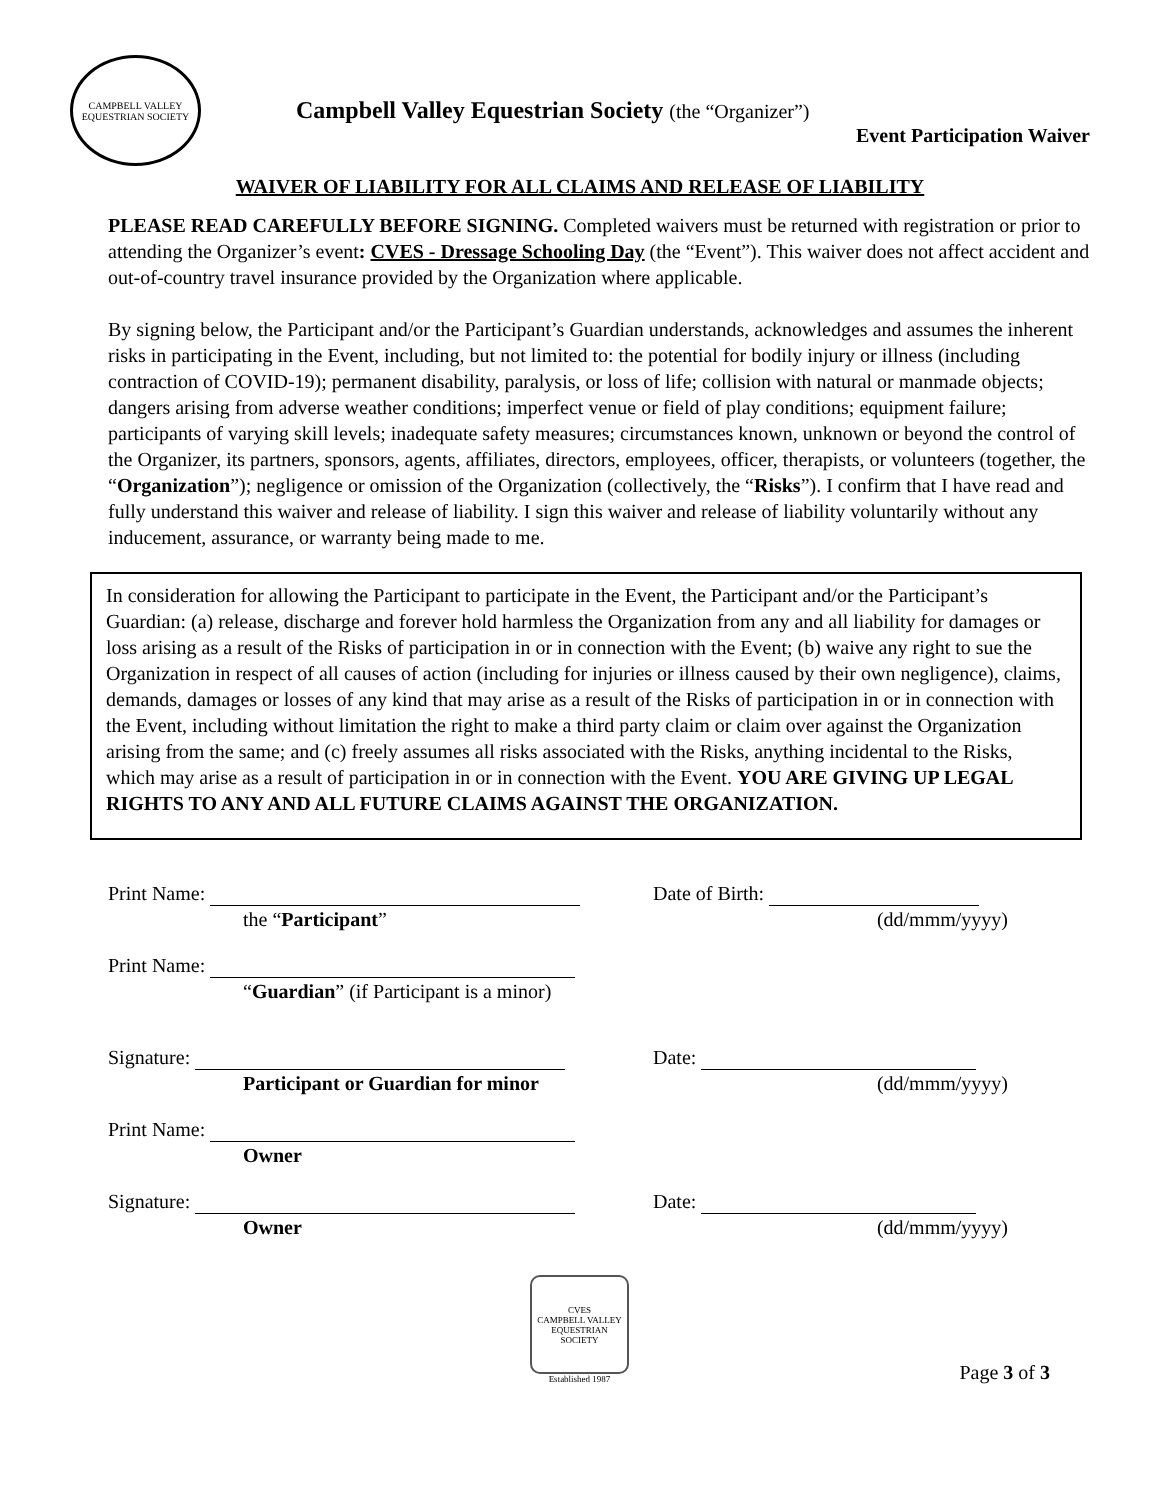CAMPBELL VALLEY
EQUESTRIAN SOCIETY
Campbell Valley Equestrian Society (the “Organizer”)
Event Participation Waiver
WAIVER OF LIABILITY FOR ALL CLAIMS AND RELEASE OF LIABILITY
PLEASE READ CAREFULLY BEFORE SIGNING. Completed waivers must be returned with registration or prior to attending the Organizer’s event: CVES - Dressage Schooling Day (the “Event”). This waiver does not affect accident and out-of-country travel insurance provided by the Organization where applicable.
By signing below, the Participant and/or the Participant’s Guardian understands, acknowledges and assumes the inherent risks in participating in the Event, including, but not limited to: the potential for bodily injury or illness (including contraction of COVID-19); permanent disability, paralysis, or loss of life; collision with natural or manmade objects; dangers arising from adverse weather conditions; imperfect venue or field of play conditions; equipment failure; participants of varying skill levels; inadequate safety measures; circumstances known, unknown or beyond the control of the Organizer, its partners, sponsors, agents, affiliates, directors, employees, officer, therapists, or volunteers (together, the “Organization”); negligence or omission of the Organization (collectively, the “Risks”). I confirm that I have read and fully understand this waiver and release of liability. I sign this waiver and release of liability voluntarily without any inducement, assurance, or warranty being made to me.
In consideration for allowing the Participant to participate in the Event, the Participant and/or the Participant’s Guardian: (a) release, discharge and forever hold harmless the Organization from any and all liability for damages or loss arising as a result of the Risks of participation in or in connection with the Event; (b) waive any right to sue the Organization in respect of all causes of action (including for injuries or illness caused by their own negligence), claims, demands, damages or losses of any kind that may arise as a result of the Risks of participation in or in connection with the Event, including without limitation the right to make a third party claim or claim over against the Organization arising from the same; and (c) freely assumes all risks associated with the Risks, anything incidental to the Risks, which may arise as a result of participation in or in connection with the Event. YOU ARE GIVING UP LEGAL RIGHTS TO ANY AND ALL FUTURE CLAIMS AGAINST THE ORGANIZATION.
Print Name: Date of Birth:
the “Participant” (dd/mmm/yyyy)
Print Name:
“Guardian” (if Participant is a minor)
Signature: Date:
Participant or Guardian for minor (dd/mmm/yyyy)
Print Name:
Owner
Signature: Date:
Owner (dd/mmm/yyyy)
CVES
CAMPBELL VALLEY EQUESTRIAN SOCIETY
Established 1987
Page 3 of 3